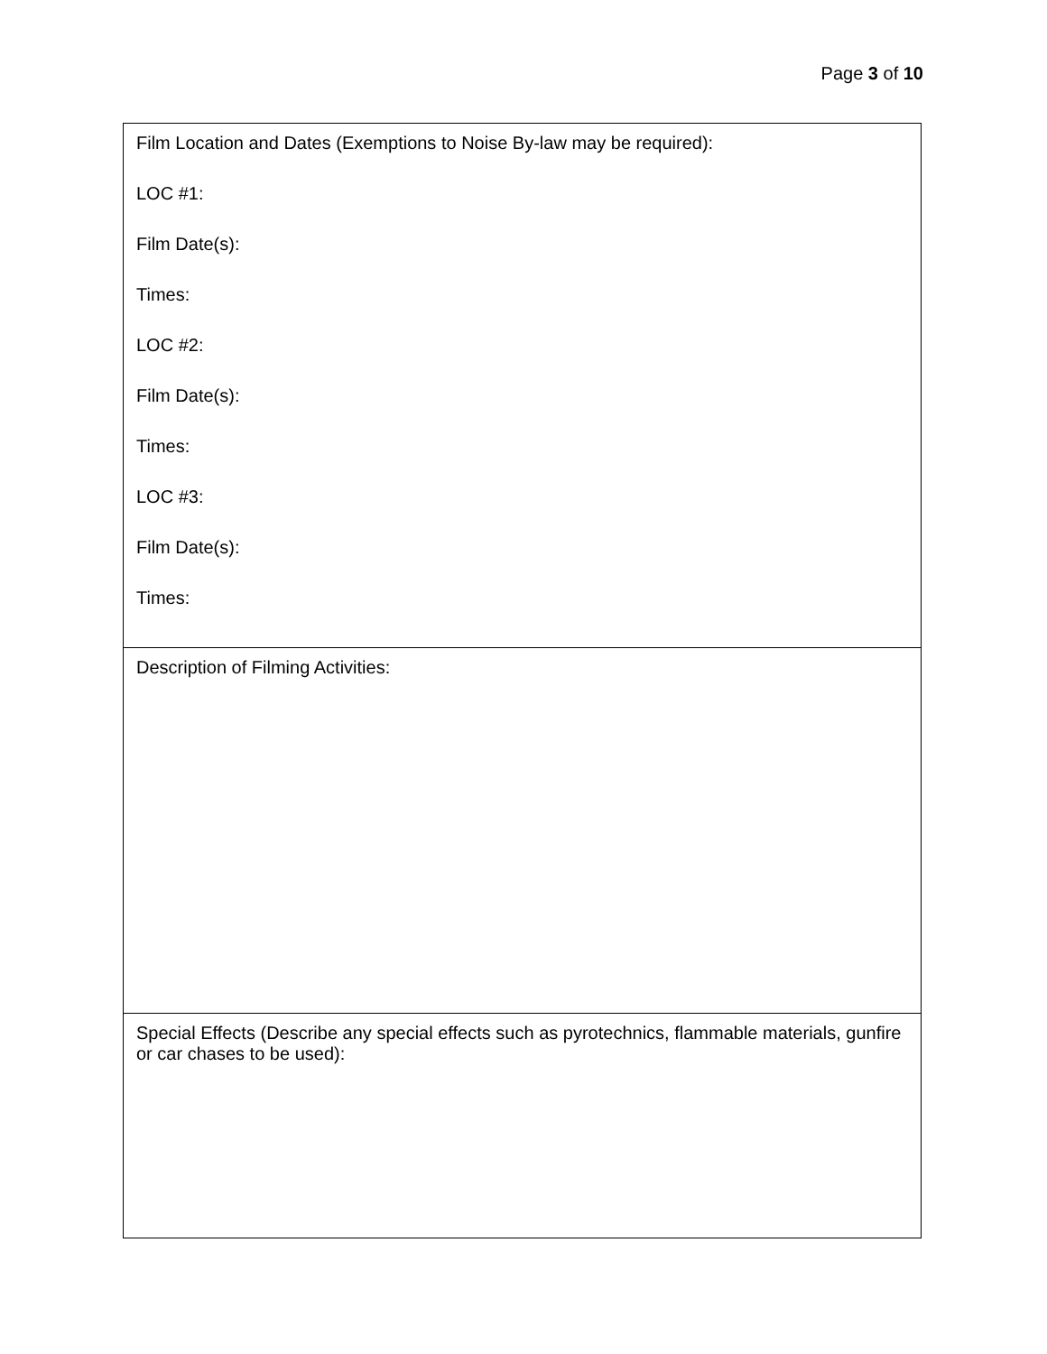Page 3 of 10
| Film Location and Dates (Exemptions to Noise By-law may be required): LOC #1: Film Date(s): Times: LOC #2: Film Date(s): Times: LOC #3: Film Date(s): Times: |
| Description of Filming Activities: |
| Special Effects (Describe any special effects such as pyrotechnics, flammable materials, gunfire or car chases to be used): |